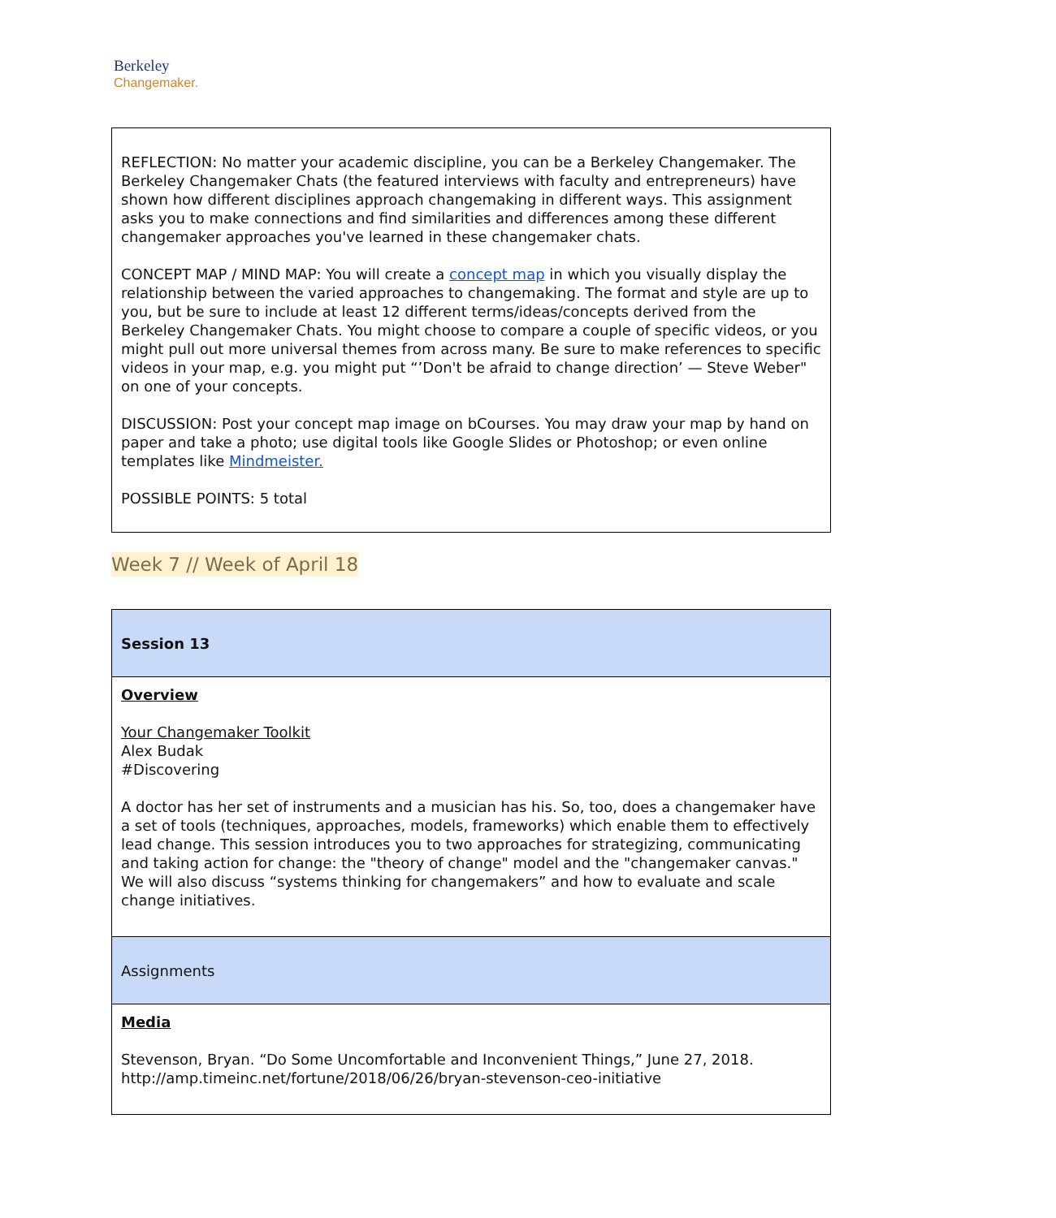Berkeley
Changemaker.
REFLECTION: No matter your academic discipline, you can be a Berkeley Changemaker. The Berkeley Changemaker Chats (the featured interviews with faculty and entrepreneurs) have shown how different disciplines approach changemaking in different ways. This assignment asks you to make connections and find similarities and differences among these different changemaker approaches you've learned in these changemaker chats.
CONCEPT MAP / MIND MAP: You will create a concept map in which you visually display the relationship between the varied approaches to changemaking. The format and style are up to you, but be sure to include at least 12 different terms/ideas/concepts derived from the Berkeley Changemaker Chats. You might choose to compare a couple of specific videos, or you might pull out more universal themes from across many. Be sure to make references to specific videos in your map, e.g. you might put “’Don't be afraid to change direction’ — Steve Weber" on one of your concepts.
DISCUSSION: Post your concept map image on bCourses. You may draw your map by hand on paper and take a photo; use digital tools like Google Slides or Photoshop; or even online templates like Mindmeister.
POSSIBLE POINTS: 5 total
Week 7 // Week of April 18
| Session 13 |
| Overview Your Changemaker Toolkit Alex Budak #Discovering A doctor has her set of instruments and a musician has his. So, too, does a changemaker have a set of tools (techniques, approaches, models, frameworks) which enable them to effectively lead change. This session introduces you to two approaches for strategizing, communicating and taking action for change: the "theory of change" model and the "changemaker canvas." We will also discuss “systems thinking for changemakers” and how to evaluate and scale change initiatives. |
| Assignments |
| Media Stevenson, Bryan. “Do Some Uncomfortable and Inconvenient Things,” June 27, 2018. http://amp.timeinc.net/fortune/2018/06/26/bryan-stevenson-ceo-initiative |